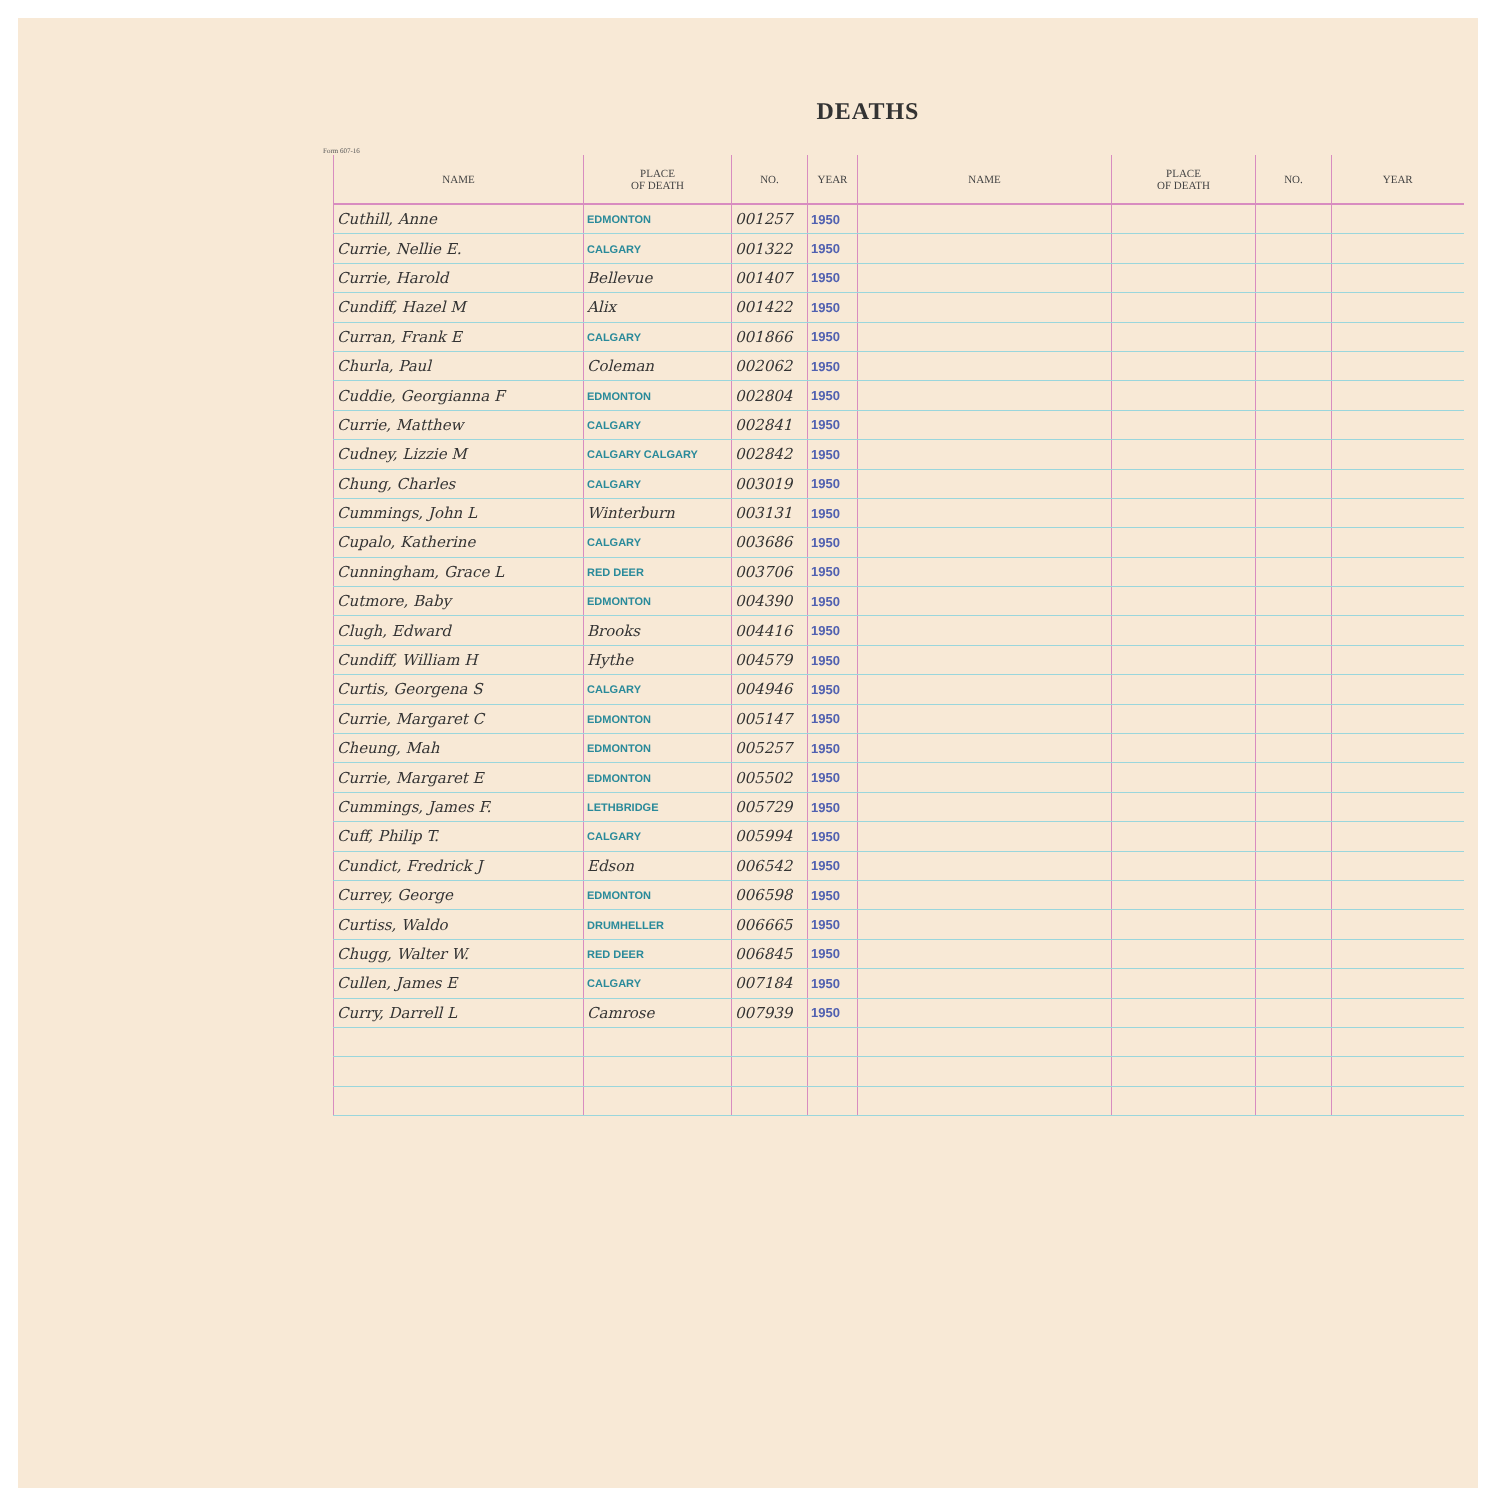DEATHS
Form 607-16
| NAME | PLACE OF DEATH | NO. | YEAR | NAME | PLACE OF DEATH | NO. | YEAR |
| --- | --- | --- | --- | --- | --- | --- | --- |
| Cuthill, Anne | EDMONTON | 001257 | 1950 | | | | |
| Currie, Nellie E. | CALGARY | 001322 | 1950 | | | | |
| Currie, Harold | Bellevue | 001407 | 1950 | | | | |
| Cundiff, Hazel M | Alix | 001422 | 1950 | | | | |
| Curran, Frank E | CALGARY | 001866 | 1950 | | | | |
| Churla, Paul | Coleman | 002062 | 1950 | | | | |
| Cuddie, Georgianna F | EDMONTON | 002804 | 1950 | | | | |
| Currie, Matthew | CALGARY | 002841 | 1950 | | | | |
| Cudney, Lizzie M | CALGARY CALGARY | 002842 | 1950 | | | | |
| Chung, Charles | CALGARY | 003019 | 1950 | | | | |
| Cummings, John L | Winterburn | 003131 | 1950 | | | | |
| Cupalo, Katherine | CALGARY | 003686 | 1950 | | | | |
| Cunningham, Grace L | RED DEER | 003706 | 1950 | | | | |
| Cutmore, Baby | EDMONTON | 004390 | 1950 | | | | |
| Clugh, Edward | Brooks | 004416 | 1950 | | | | |
| Cundiff, William H | Hythe | 004579 | 1950 | | | | |
| Curtis, Georgena S | CALGARY | 004946 | 1950 | | | | |
| Currie, Margaret C | EDMONTON | 005147 | 1950 | | | | |
| Cheung, Mah | EDMONTON | 005257 | 1950 | | | | |
| Currie, Margaret E | EDMONTON | 005502 | 1950 | | | | |
| Cummings, James F. | LETHBRIDGE | 005729 | 1950 | | | | |
| Cuff, Philip T. | CALGARY | 005994 | 1950 | | | | |
| Cundict, Fredrick J | Edson | 006542 | 1950 | | | | |
| Currey, George | EDMONTON | 006598 | 1950 | | | | |
| Curtiss, Waldo | DRUMHELLER | 006665 | 1950 | | | | |
| Chugg, Walter W. | RED DEER | 006845 | 1950 | | | | |
| Cullen, James E | CALGARY | 007184 | 1950 | | | | |
| Curry, Darrell L | Camrose | 007939 | 1950 | | | | |